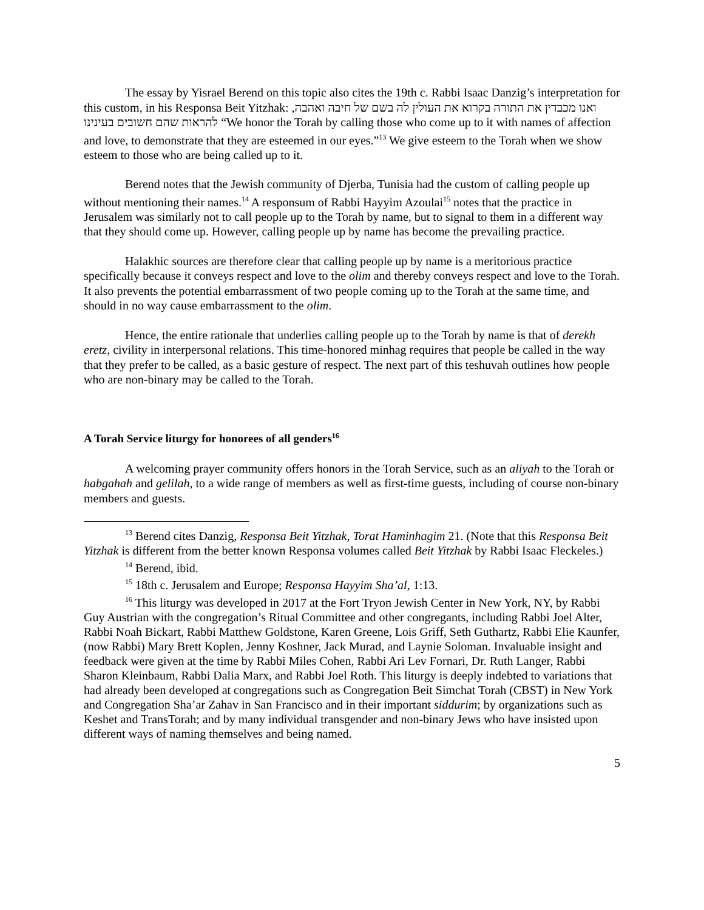The essay by Yisrael Berend on this topic also cites the 19th c. Rabbi Isaac Danzig’s interpretation for this custom, in his Responsa Beit Yitzhak: ואנו מכבדין את התורה בקרוא את העולין לה בשם של חיבה ואהבה, להראות שהם חשובים בעינינו “We honor the Torah by calling those who come up to it with names of affection and love, to demonstrate that they are esteemed in our eyes.”<sup>13</sup> We give esteem to the Torah when we show esteem to those who are being called up to it.
Berend notes that the Jewish community of Djerba, Tunisia had the custom of calling people up without mentioning their names.<sup>14</sup> A responsum of Rabbi Hayyim Azoulai<sup>15</sup> notes that the practice in Jerusalem was similarly not to call people up to the Torah by name, but to signal to them in a different way that they should come up. However, calling people up by name has become the prevailing practice.
Halakhic sources are therefore clear that calling people up by name is a meritorious practice specifically because it conveys respect and love to the olim and thereby conveys respect and love to the Torah. It also prevents the potential embarrassment of two people coming up to the Torah at the same time, and should in no way cause embarrassment to the olim.
Hence, the entire rationale that underlies calling people up to the Torah by name is that of derekh eretz, civility in interpersonal relations. This time-honored minhag requires that people be called in the way that they prefer to be called, as a basic gesture of respect. The next part of this teshuvah outlines how people who are non-binary may be called to the Torah.
A Torah Service liturgy for honorees of all genders<sup>16</sup>
A welcoming prayer community offers honors in the Torah Service, such as an aliyah to the Torah or habgahah and gelilah, to a wide range of members as well as first-time guests, including of course non-binary members and guests.
<sup>13</sup> Berend cites Danzig, Responsa Beit Yitzhak, Torat Haminhagim 21. (Note that this Responsa Beit Yitzhak is different from the better known Responsa volumes called Beit Yitzhak by Rabbi Isaac Fleckeles.)
<sup>14</sup> Berend, ibid.
<sup>15</sup> 18th c. Jerusalem and Europe; Responsa Hayyim Sha’al, 1:13.
<sup>16</sup> This liturgy was developed in 2017 at the Fort Tryon Jewish Center in New York, NY, by Rabbi Guy Austrian with the congregation’s Ritual Committee and other congregants, including Rabbi Joel Alter, Rabbi Noah Bickart, Rabbi Matthew Goldstone, Karen Greene, Lois Griff, Seth Guthartz, Rabbi Elie Kaunfer, (now Rabbi) Mary Brett Koplen, Jenny Koshner, Jack Murad, and Laynie Soloman. Invaluable insight and feedback were given at the time by Rabbi Miles Cohen, Rabbi Ari Lev Fornari, Dr. Ruth Langer, Rabbi Sharon Kleinbaum, Rabbi Dalia Marx, and Rabbi Joel Roth. This liturgy is deeply indebted to variations that had already been developed at congregations such as Congregation Beit Simchat Torah (CBST) in New York and Congregation Sha’ar Zahav in San Francisco and in their important siddurim; by organizations such as Keshet and TransTorah; and by many individual transgender and non-binary Jews who have insisted upon different ways of naming themselves and being named.
5